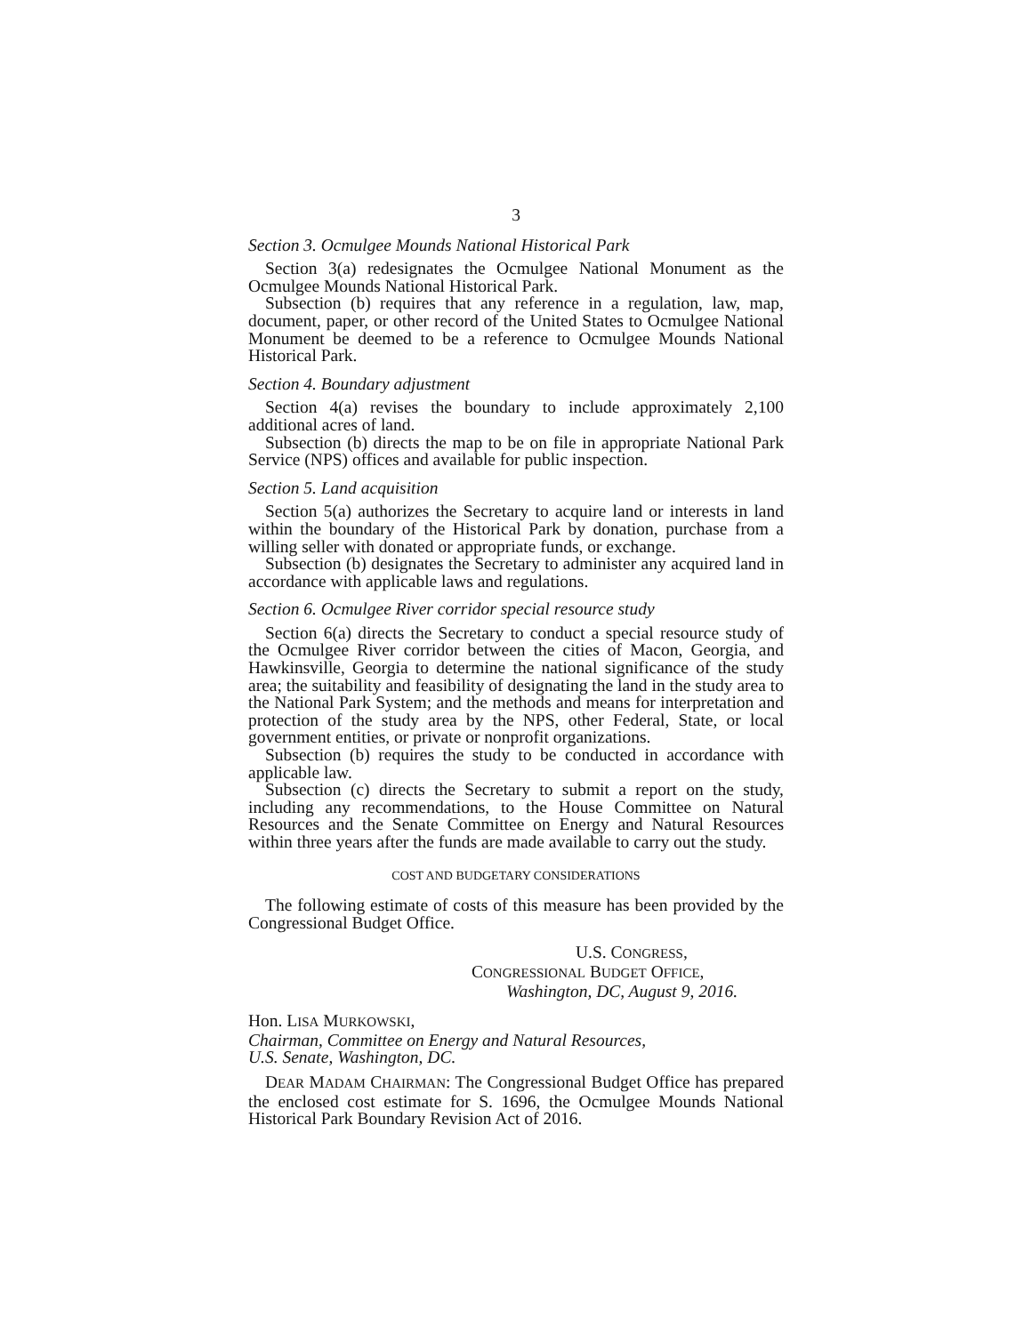3
Section 3. Ocmulgee Mounds National Historical Park
Section 3(a) redesignates the Ocmulgee National Monument as the Ocmulgee Mounds National Historical Park.
Subsection (b) requires that any reference in a regulation, law, map, document, paper, or other record of the United States to Ocmulgee National Monument be deemed to be a reference to Ocmulgee Mounds National Historical Park.
Section 4. Boundary adjustment
Section 4(a) revises the boundary to include approximately 2,100 additional acres of land.
Subsection (b) directs the map to be on file in appropriate National Park Service (NPS) offices and available for public inspection.
Section 5. Land acquisition
Section 5(a) authorizes the Secretary to acquire land or interests in land within the boundary of the Historical Park by donation, purchase from a willing seller with donated or appropriate funds, or exchange.
Subsection (b) designates the Secretary to administer any acquired land in accordance with applicable laws and regulations.
Section 6. Ocmulgee River corridor special resource study
Section 6(a) directs the Secretary to conduct a special resource study of the Ocmulgee River corridor between the cities of Macon, Georgia, and Hawkinsville, Georgia to determine the national significance of the study area; the suitability and feasibility of designating the land in the study area to the National Park System; and the methods and means for interpretation and protection of the study area by the NPS, other Federal, State, or local government entities, or private or nonprofit organizations.
Subsection (b) requires the study to be conducted in accordance with applicable law.
Subsection (c) directs the Secretary to submit a report on the study, including any recommendations, to the House Committee on Natural Resources and the Senate Committee on Energy and Natural Resources within three years after the funds are made available to carry out the study.
COST AND BUDGETARY CONSIDERATIONS
The following estimate of costs of this measure has been provided by the Congressional Budget Office.
U.S. CONGRESS,
CONGRESSIONAL BUDGET OFFICE,
Washington, DC, August 9, 2016.
Hon. LISA MURKOWSKI,
Chairman, Committee on Energy and Natural Resources,
U.S. Senate, Washington, DC.
DEAR MADAM CHAIRMAN: The Congressional Budget Office has prepared the enclosed cost estimate for S. 1696, the Ocmulgee Mounds National Historical Park Boundary Revision Act of 2016.